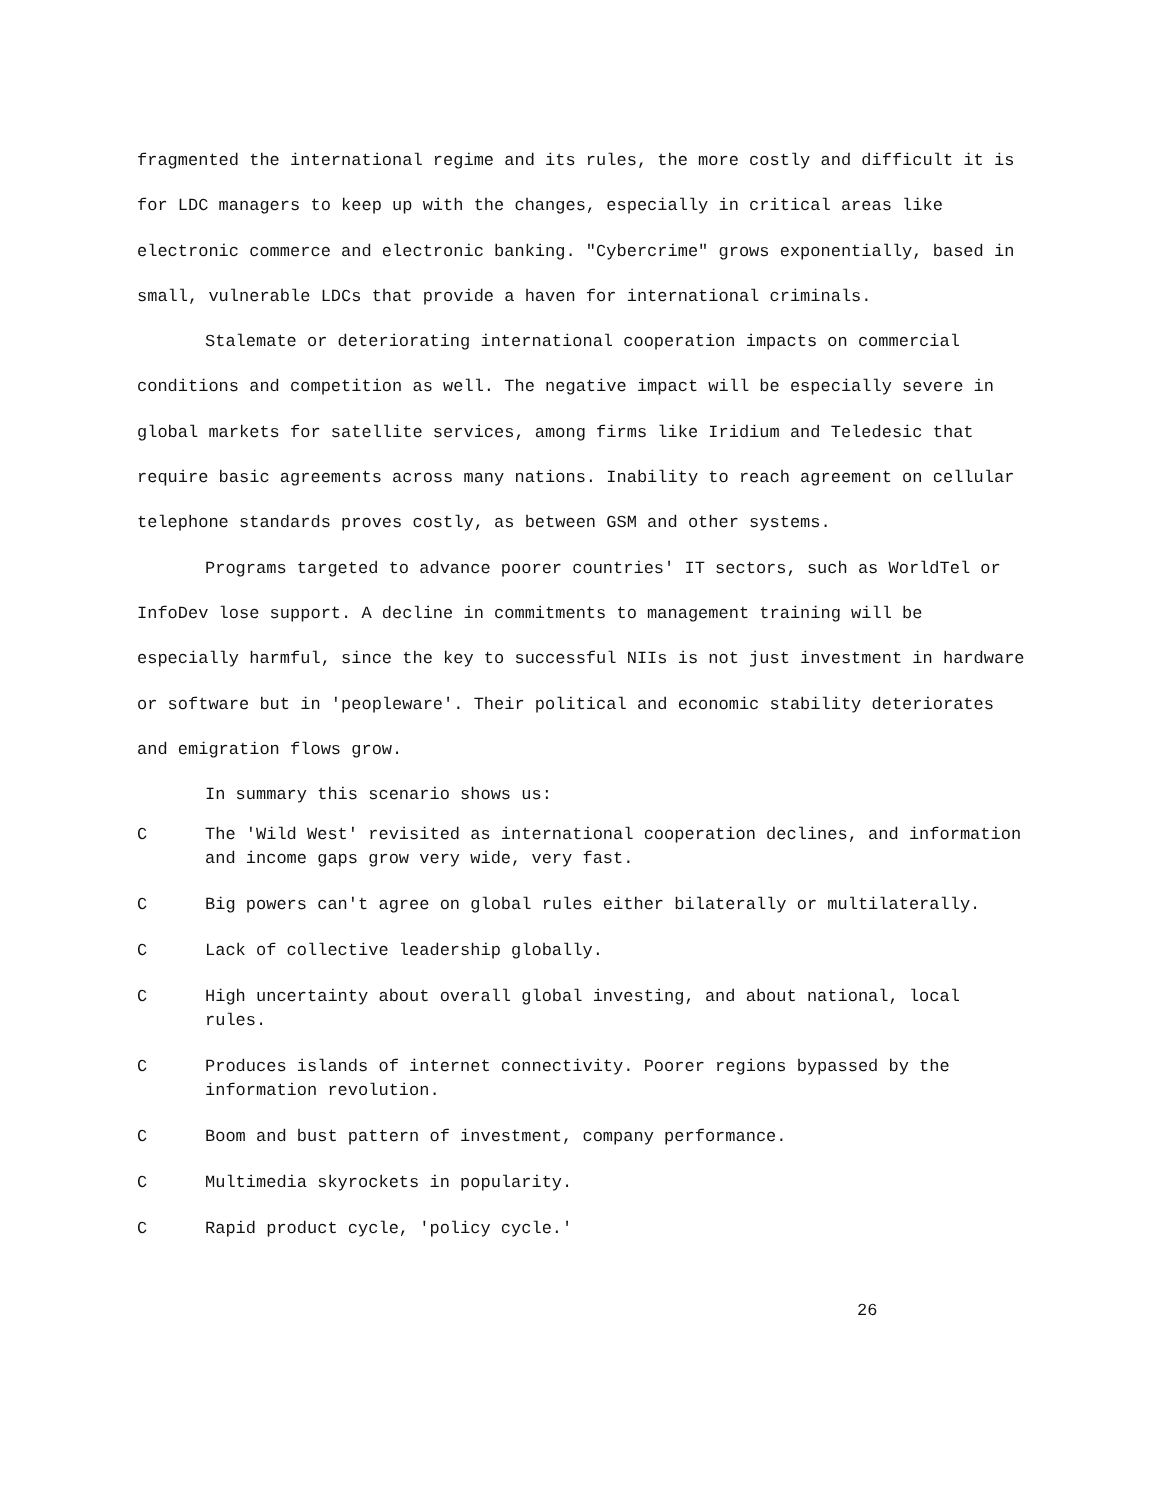fragmented the international regime and its rules, the more costly and difficult it is for LDC managers to keep up with the changes, especially in critical areas like electronic commerce and electronic banking. "Cybercrime" grows exponentially, based in small, vulnerable LDCs that provide a haven for international criminals.
Stalemate or deteriorating international cooperation impacts on commercial conditions and competition as well. The negative impact will be especially severe in global markets for satellite services, among firms like Iridium and Teledesic that require basic agreements across many nations. Inability to reach agreement on cellular telephone standards proves costly, as between GSM and other systems.
Programs targeted to advance poorer countries' IT sectors, such as WorldTel or InfoDev lose support. A decline in commitments to management training will be especially harmful, since the key to successful NIIs is not just investment in hardware or software but in 'peopleware'. Their political and economic stability deteriorates and emigration flows grow.
In summary this scenario shows us:
C The 'Wild West' revisited as international cooperation declines, and information and income gaps grow very wide, very fast.
C Big powers can't agree on global rules either bilaterally or multilaterally.
C Lack of collective leadership globally.
C High uncertainty about overall global investing, and about national, local rules.
C Produces islands of internet connectivity. Poorer regions bypassed by the information revolution.
C Boom and bust pattern of investment, company performance.
C Multimedia skyrockets in popularity.
C Rapid product cycle, 'policy cycle.'
26